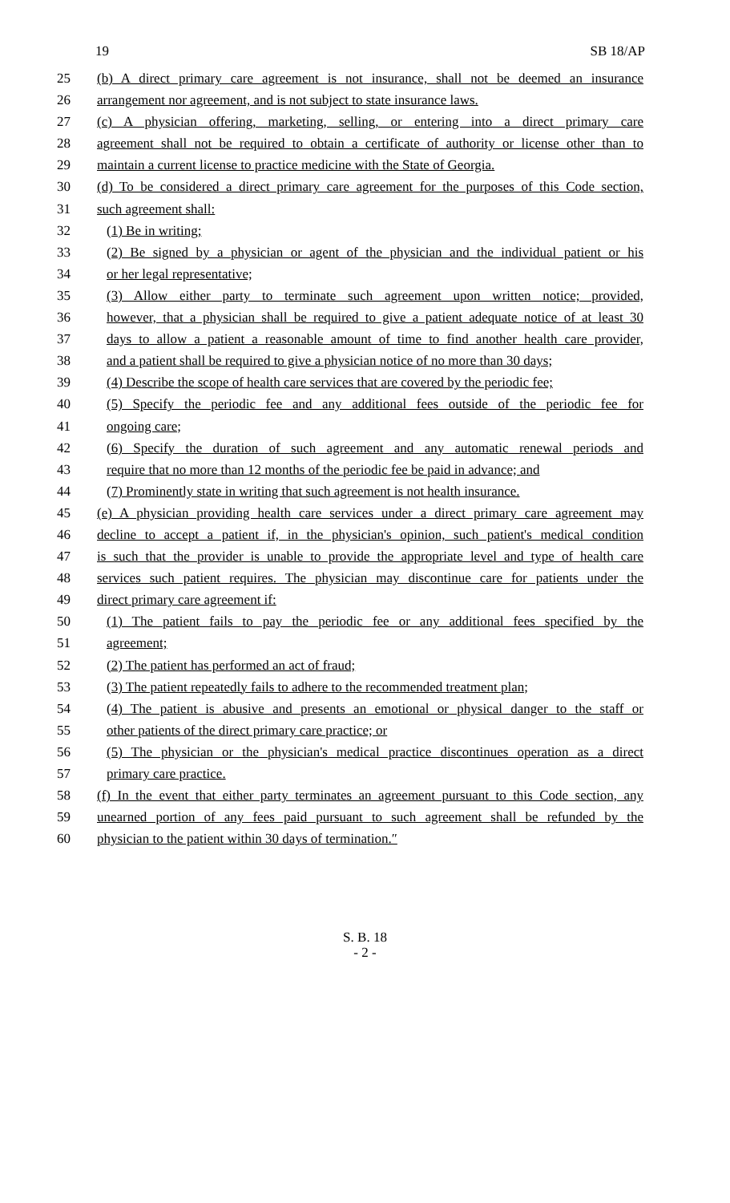19 SB 18/AP
25 (b) A direct primary care agreement is not insurance, shall not be deemed an insurance
26 arrangement nor agreement, and is not subject to state insurance laws.
27 (c) A physician offering, marketing, selling, or entering into a direct primary care
28 agreement shall not be required to obtain a certificate of authority or license other than to
29 maintain a current license to practice medicine with the State of Georgia.
30 (d) To be considered a direct primary care agreement for the purposes of this Code section,
31 such agreement shall:
32 (1) Be in writing;
33 (2) Be signed by a physician or agent of the physician and the individual patient or his
34 or her legal representative;
35 (3) Allow either party to terminate such agreement upon written notice; provided,
36 however, that a physician shall be required to give a patient adequate notice of at least 30
37 days to allow a patient a reasonable amount of time to find another health care provider,
38 and a patient shall be required to give a physician notice of no more than 30 days;
39 (4) Describe the scope of health care services that are covered by the periodic fee;
40 (5) Specify the periodic fee and any additional fees outside of the periodic fee for
41 ongoing care;
42 (6) Specify the duration of such agreement and any automatic renewal periods and
43 require that no more than 12 months of the periodic fee be paid in advance; and
44 (7) Prominently state in writing that such agreement is not health insurance.
45 (e) A physician providing health care services under a direct primary care agreement may
46 decline to accept a patient if, in the physician's opinion, such patient's medical condition
47 is such that the provider is unable to provide the appropriate level and type of health care
48 services such patient requires. The physician may discontinue care for patients under the
49 direct primary care agreement if:
50 (1) The patient fails to pay the periodic fee or any additional fees specified by the
51 agreement;
52 (2) The patient has performed an act of fraud;
53 (3) The patient repeatedly fails to adhere to the recommended treatment plan;
54 (4) The patient is abusive and presents an emotional or physical danger to the staff or
55 other patients of the direct primary care practice; or
56 (5) The physician or the physician's medical practice discontinues operation as a direct
57 primary care practice.
58 (f) In the event that either party terminates an agreement pursuant to this Code section, any
59 unearned portion of any fees paid pursuant to such agreement shall be refunded by the
60 physician to the patient within 30 days of termination.″
S. B. 18
- 2 -